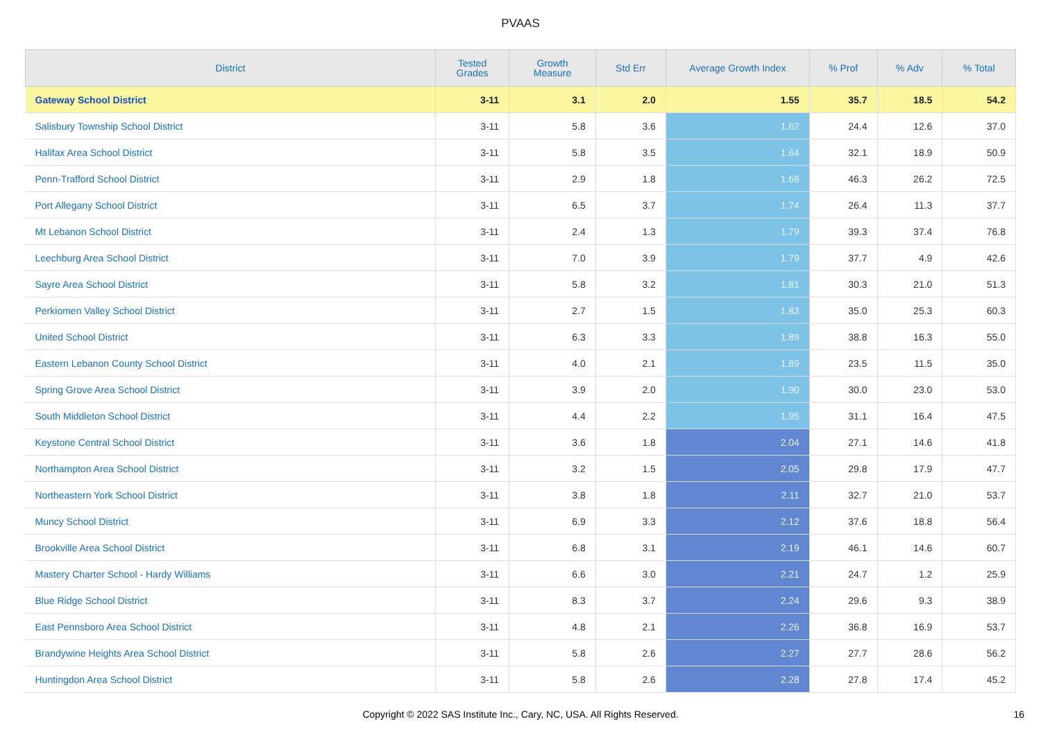PVAAS
| District | Tested Grades | Growth Measure | Std Err | Average Growth Index | % Prof | % Adv | % Total |
| --- | --- | --- | --- | --- | --- | --- | --- |
| Gateway School District | 3-11 | 3.1 | 2.0 | 1.55 | 35.7 | 18.5 | 54.2 |
| Salisbury Township School District | 3-11 | 5.8 | 3.6 | 1.62 | 24.4 | 12.6 | 37.0 |
| Halifax Area School District | 3-11 | 5.8 | 3.5 | 1.64 | 32.1 | 18.9 | 50.9 |
| Penn-Trafford School District | 3-11 | 2.9 | 1.8 | 1.68 | 46.3 | 26.2 | 72.5 |
| Port Allegany School District | 3-11 | 6.5 | 3.7 | 1.74 | 26.4 | 11.3 | 37.7 |
| Mt Lebanon School District | 3-11 | 2.4 | 1.3 | 1.79 | 39.3 | 37.4 | 76.8 |
| Leechburg Area School District | 3-11 | 7.0 | 3.9 | 1.79 | 37.7 | 4.9 | 42.6 |
| Sayre Area School District | 3-11 | 5.8 | 3.2 | 1.81 | 30.3 | 21.0 | 51.3 |
| Perkiomen Valley School District | 3-11 | 2.7 | 1.5 | 1.83 | 35.0 | 25.3 | 60.3 |
| United School District | 3-11 | 6.3 | 3.3 | 1.89 | 38.8 | 16.3 | 55.0 |
| Eastern Lebanon County School District | 3-11 | 4.0 | 2.1 | 1.89 | 23.5 | 11.5 | 35.0 |
| Spring Grove Area School District | 3-11 | 3.9 | 2.0 | 1.90 | 30.0 | 23.0 | 53.0 |
| South Middleton School District | 3-11 | 4.4 | 2.2 | 1.95 | 31.1 | 16.4 | 47.5 |
| Keystone Central School District | 3-11 | 3.6 | 1.8 | 2.04 | 27.1 | 14.6 | 41.8 |
| Northampton Area School District | 3-11 | 3.2 | 1.5 | 2.05 | 29.8 | 17.9 | 47.7 |
| Northeastern York School District | 3-11 | 3.8 | 1.8 | 2.11 | 32.7 | 21.0 | 53.7 |
| Muncy School District | 3-11 | 6.9 | 3.3 | 2.12 | 37.6 | 18.8 | 56.4 |
| Brookville Area School District | 3-11 | 6.8 | 3.1 | 2.19 | 46.1 | 14.6 | 60.7 |
| Mastery Charter School - Hardy Williams | 3-11 | 6.6 | 3.0 | 2.21 | 24.7 | 1.2 | 25.9 |
| Blue Ridge School District | 3-11 | 8.3 | 3.7 | 2.24 | 29.6 | 9.3 | 38.9 |
| East Pennsboro Area School District | 3-11 | 4.8 | 2.1 | 2.26 | 36.8 | 16.9 | 53.7 |
| Brandywine Heights Area School District | 3-11 | 5.8 | 2.6 | 2.27 | 27.7 | 28.6 | 56.2 |
| Huntingdon Area School District | 3-11 | 5.8 | 2.6 | 2.28 | 27.8 | 17.4 | 45.2 |
Copyright © 2022 SAS Institute Inc., Cary, NC, USA. All Rights Reserved. 16